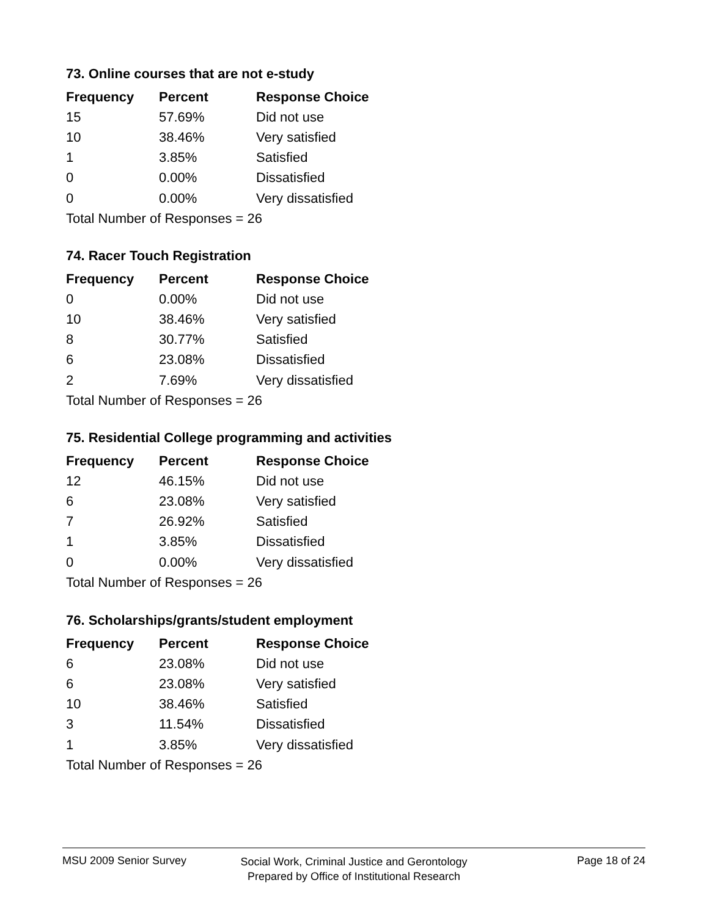73. Online courses that are not e-study
| Frequency | Percent | Response Choice |
| --- | --- | --- |
| 15 | 57.69% | Did not use |
| 10 | 38.46% | Very satisfied |
| 1 | 3.85% | Satisfied |
| 0 | 0.00% | Dissatisfied |
| 0 | 0.00% | Very dissatisfied |
| Total Number of Responses = 26 | | |
74. Racer Touch Registration
| Frequency | Percent | Response Choice |
| --- | --- | --- |
| 0 | 0.00% | Did not use |
| 10 | 38.46% | Very satisfied |
| 8 | 30.77% | Satisfied |
| 6 | 23.08% | Dissatisfied |
| 2 | 7.69% | Very dissatisfied |
| Total Number of Responses = 26 | | |
75. Residential College programming and activities
| Frequency | Percent | Response Choice |
| --- | --- | --- |
| 12 | 46.15% | Did not use |
| 6 | 23.08% | Very satisfied |
| 7 | 26.92% | Satisfied |
| 1 | 3.85% | Dissatisfied |
| 0 | 0.00% | Very dissatisfied |
| Total Number of Responses = 26 | | |
76. Scholarships/grants/student employment
| Frequency | Percent | Response Choice |
| --- | --- | --- |
| 6 | 23.08% | Did not use |
| 6 | 23.08% | Very satisfied |
| 10 | 38.46% | Satisfied |
| 3 | 11.54% | Dissatisfied |
| 1 | 3.85% | Very dissatisfied |
| Total Number of Responses = 26 | | |
MSU 2009 Senior Survey
Social Work, Criminal Justice and Gerontology
Prepared by Office of Institutional Research
Page 18 of 24